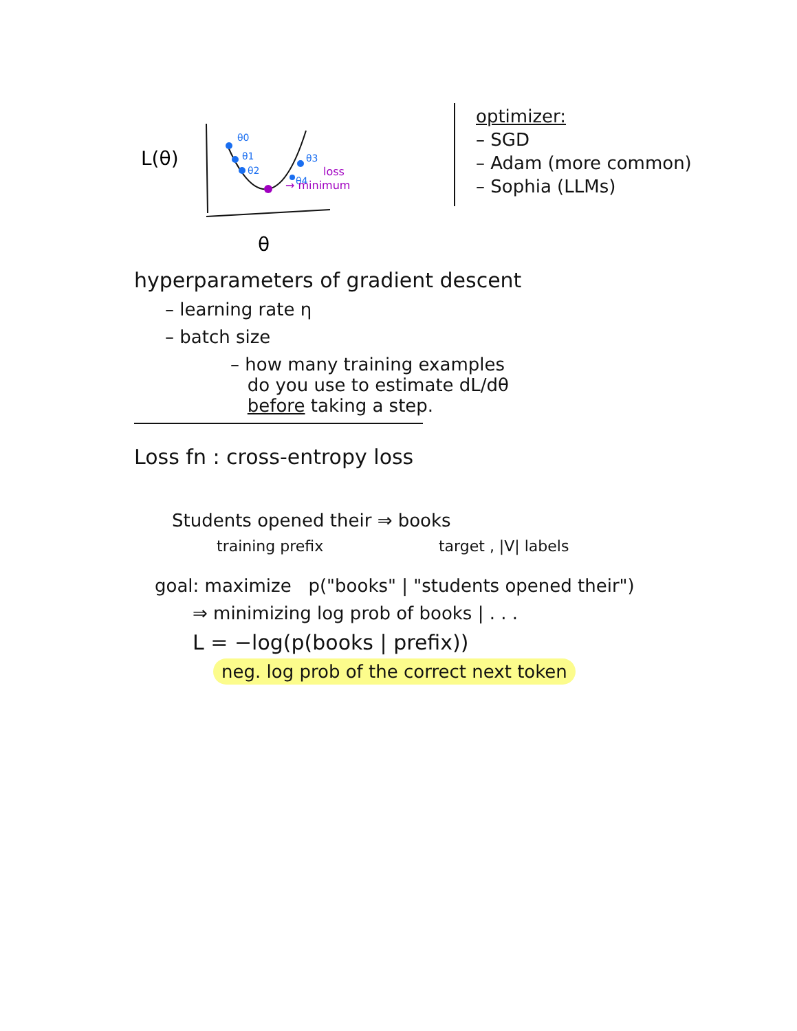L(θ)
θ0
θ1
θ2
θ3
θ4
loss
→ minimum
θ
optimizer:
– SGD
– Adam (more common)
– Sophia (LLMs)
hyperparameters of gradient descent
– learning rate η
– batch size
– how many training examples
do you use to estimate dL/dθ
before taking a step.
Loss fn : cross-entropy loss
Students opened their ⇒ books
training prefix target , |V| labels
goal: maximize p("books" | "students opened their")
⇒ minimizing log prob of books | . . .
L = −log(p(books | prefix))
neg. log prob of the correct next token